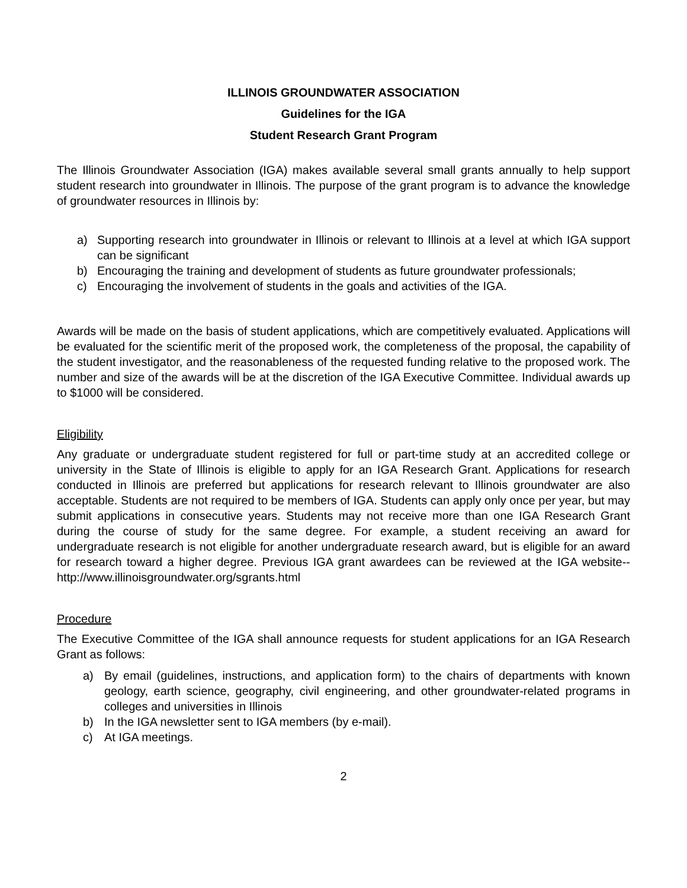ILLINOIS GROUNDWATER ASSOCIATION
Guidelines for the IGA
Student Research Grant Program
The Illinois Groundwater Association (IGA) makes available several small grants annually to help support student research into groundwater in Illinois. The purpose of the grant program is to advance the knowledge of groundwater resources in Illinois by:
a) Supporting research into groundwater in Illinois or relevant to Illinois at a level at which IGA support can be significant
b) Encouraging the training and development of students as future groundwater professionals;
c) Encouraging the involvement of students in the goals and activities of the IGA.
Awards will be made on the basis of student applications, which are competitively evaluated. Applications will be evaluated for the scientific merit of the proposed work, the completeness of the proposal, the capability of the student investigator, and the reasonableness of the requested funding relative to the proposed work. The number and size of the awards will be at the discretion of the IGA Executive Committee. Individual awards up to $1000 will be considered.
Eligibility
Any graduate or undergraduate student registered for full or part-time study at an accredited college or university in the State of Illinois is eligible to apply for an IGA Research Grant. Applications for research conducted in Illinois are preferred but applications for research relevant to Illinois groundwater are also acceptable. Students are not required to be members of IGA. Students can apply only once per year, but may submit applications in consecutive years. Students may not receive more than one IGA Research Grant during the course of study for the same degree. For example, a student receiving an award for undergraduate research is not eligible for another undergraduate research award, but is eligible for an award for research toward a higher degree. Previous IGA grant awardees can be reviewed at the IGA website--http://www.illinoisgroundwater.org/sgrants.html
Procedure
The Executive Committee of the IGA shall announce requests for student applications for an IGA Research Grant as follows:
a) By email (guidelines, instructions, and application form) to the chairs of departments with known geology, earth science, geography, civil engineering, and other groundwater-related programs in colleges and universities in Illinois
b) In the IGA newsletter sent to IGA members (by e-mail).
c) At IGA meetings.
2